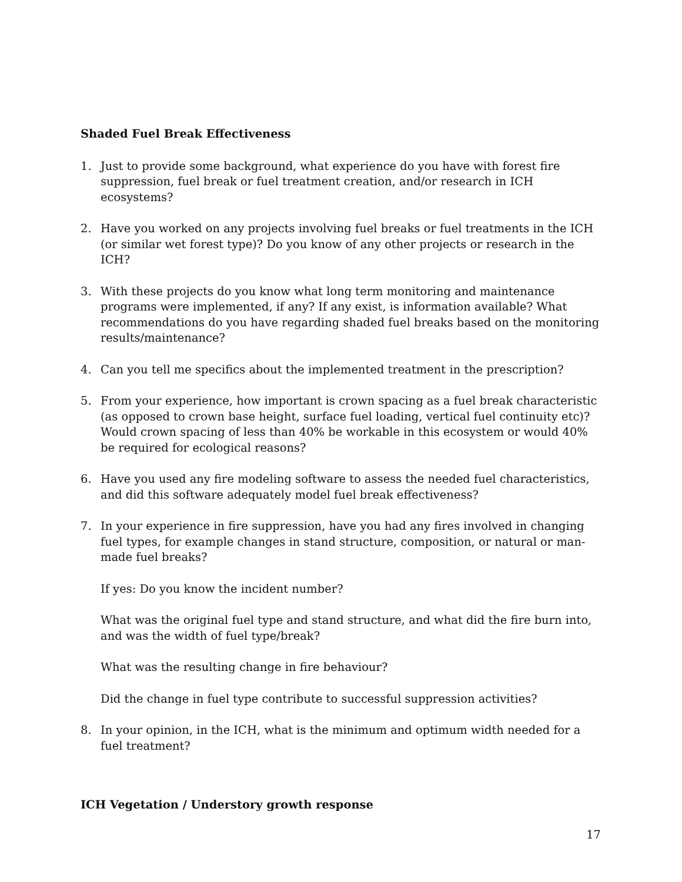Shaded Fuel Break Effectiveness
1. Just to provide some background, what experience do you have with forest fire suppression, fuel break or fuel treatment creation, and/or research in ICH ecosystems?
2. Have you worked on any projects involving fuel breaks or fuel treatments in the ICH (or similar wet forest type)? Do you know of any other projects or research in the ICH?
3. With these projects do you know what long term monitoring and maintenance programs were implemented, if any? If any exist, is information available? What recommendations do you have regarding shaded fuel breaks based on the monitoring results/maintenance?
4. Can you tell me specifics about the implemented treatment in the prescription?
5. From your experience, how important is crown spacing as a fuel break characteristic (as opposed to crown base height, surface fuel loading, vertical fuel continuity etc)? Would crown spacing of less than 40% be workable in this ecosystem or would 40% be required for ecological reasons?
6. Have you used any fire modeling software to assess the needed fuel characteristics, and did this software adequately model fuel break effectiveness?
7. In your experience in fire suppression, have you had any fires involved in changing fuel types, for example changes in stand structure, composition, or natural or man-made fuel breaks?
If yes: Do you know the incident number?
What was the original fuel type and stand structure, and what did the fire burn into, and was the width of fuel type/break?
What was the resulting change in fire behaviour?
Did the change in fuel type contribute to successful suppression activities?
8. In your opinion, in the ICH, what is the minimum and optimum width needed for a fuel treatment?
ICH Vegetation / Understory growth response
17